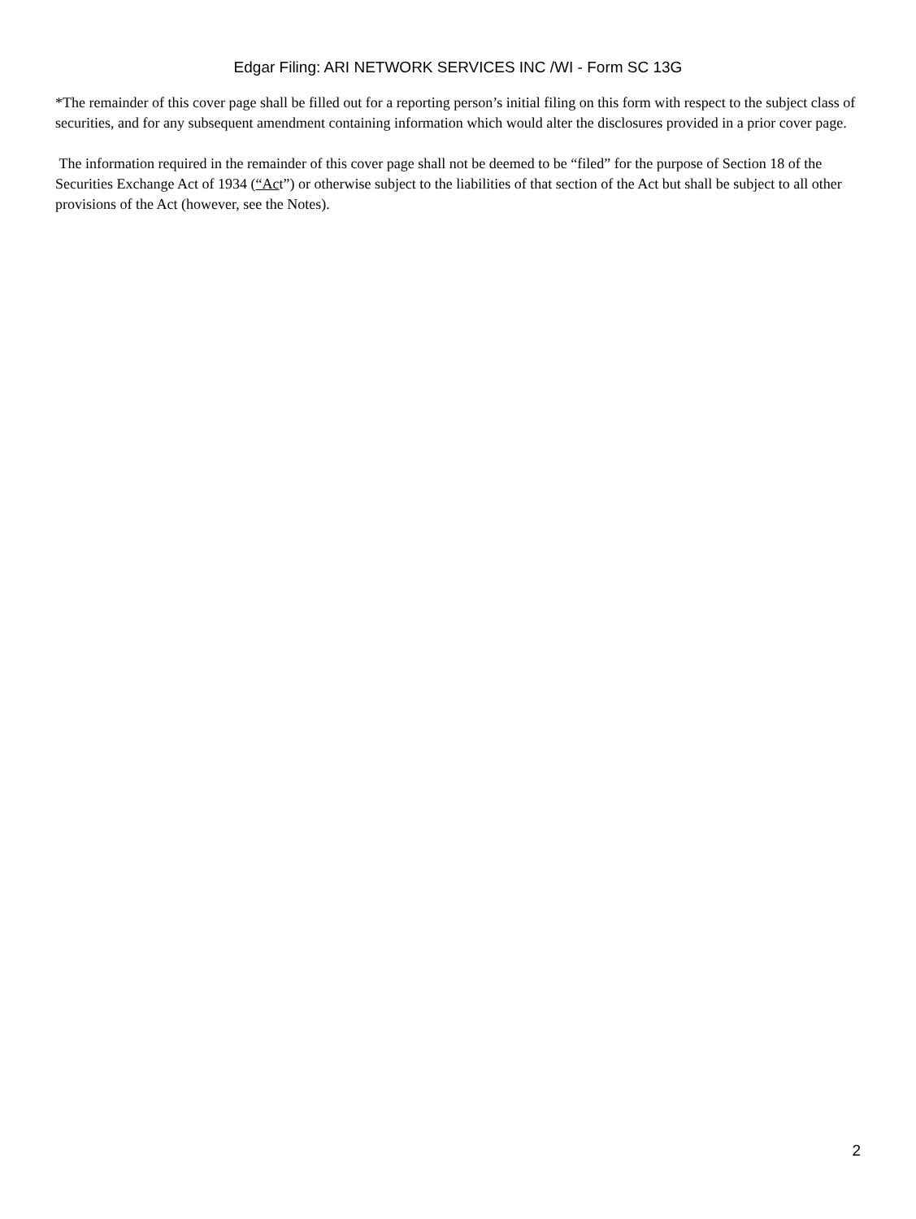Edgar Filing: ARI NETWORK SERVICES INC /WI - Form SC 13G
*The remainder of this cover page shall be filled out for a reporting person’s initial filing on this form with respect to the subject class of securities, and for any subsequent amendment containing information which would alter the disclosures provided in a prior cover page.
The information required in the remainder of this cover page shall not be deemed to be “filed” for the purpose of Section 18 of the Securities Exchange Act of 1934 (“Act”) or otherwise subject to the liabilities of that section of the Act but shall be subject to all other provisions of the Act (however, see the Notes).
2